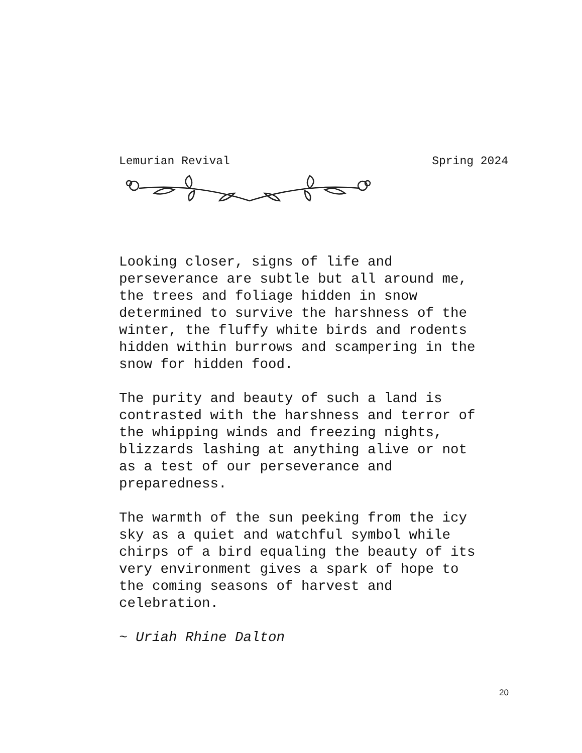Lemurian Revival Spring 2024
Looking closer, signs of life and
perseverance are subtle but all around me,
the trees and foliage hidden in snow
determined to survive the harshness of the
winter, the fluffy white birds and rodents
hidden within burrows and scampering in the
snow for hidden food.
The purity and beauty of such a land is
contrasted with the harshness and terror of
the whipping winds and freezing nights,
blizzards lashing at anything alive or not
as a test of our perseverance and
preparedness.
The warmth of the sun peeking from the icy
sky as a quiet and watchful symbol while
chirps of a bird equaling the beauty of its
very environment gives a spark of hope to
the coming seasons of harvest and
celebration.
~ Uriah Rhine Dalton
20